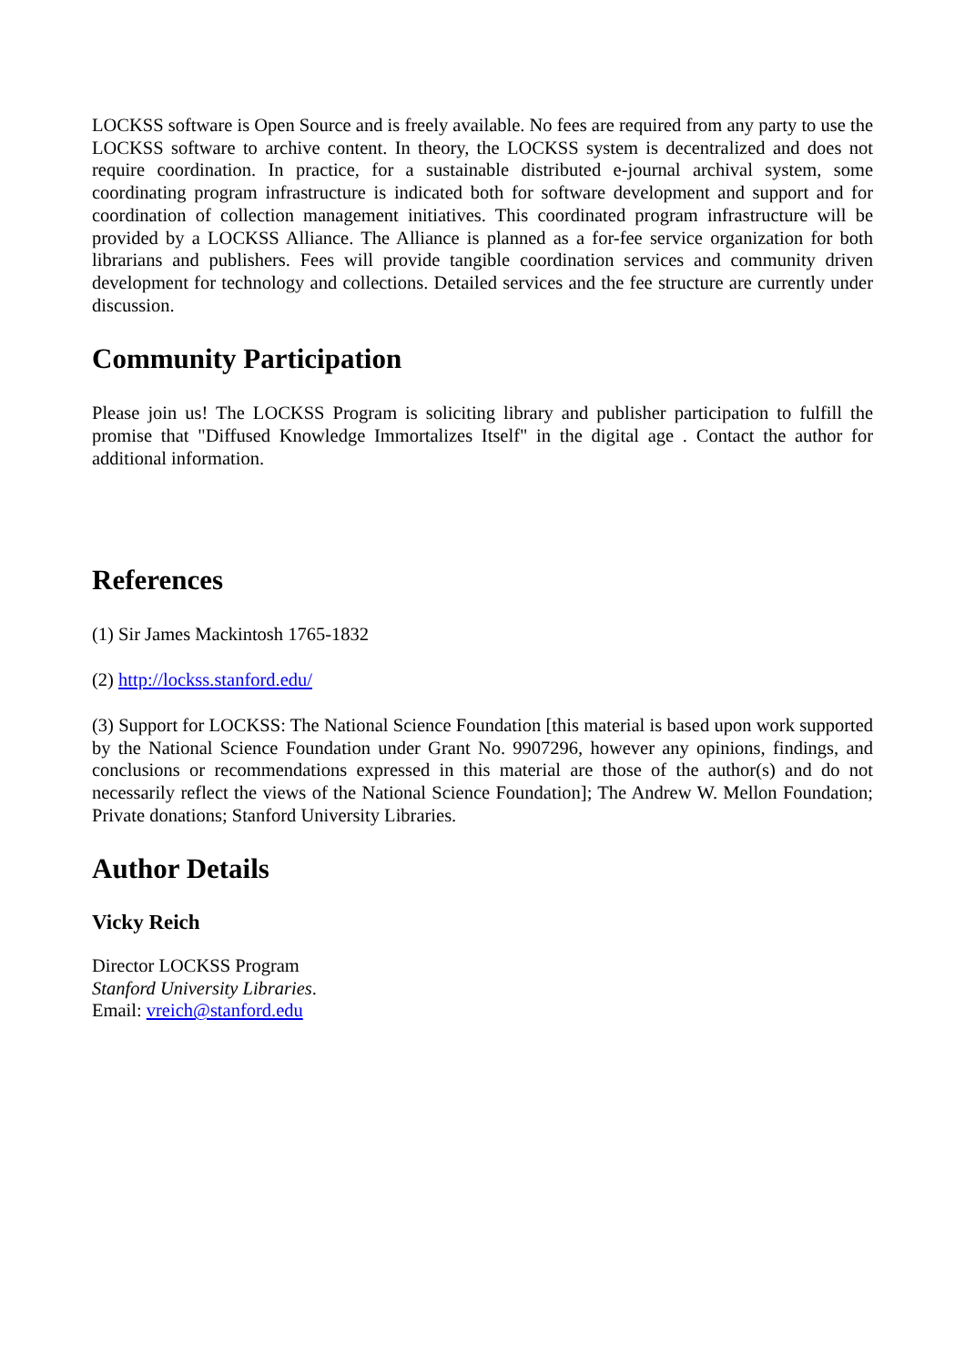LOCKSS software is Open Source and is freely available. No fees are required from any party to use the LOCKSS software to archive content. In theory, the LOCKSS system is decentralized and does not require coordination. In practice, for a sustainable distributed e-journal archival system, some coordinating program infrastructure is indicated both for software development and support and for coordination of collection management initiatives. This coordinated program infrastructure will be provided by a LOCKSS Alliance. The Alliance is planned as a for-fee service organization for both librarians and publishers. Fees will provide tangible coordination services and community driven development for technology and collections. Detailed services and the fee structure are currently under discussion.
Community Participation
Please join us! The LOCKSS Program is soliciting library and publisher participation to fulfill the promise that "Diffused Knowledge Immortalizes Itself" in the digital age . Contact the author for additional information.
References
(1) Sir James Mackintosh 1765-1832
(2) http://lockss.stanford.edu/
(3) Support for LOCKSS: The National Science Foundation [this material is based upon work supported by the National Science Foundation under Grant No. 9907296, however any opinions, findings, and conclusions or recommendations expressed in this material are those of the author(s) and do not necessarily reflect the views of the National Science Foundation]; The Andrew W. Mellon Foundation; Private donations; Stanford University Libraries.
Author Details
Vicky Reich
Director LOCKSS Program
Stanford University Libraries.
Email: vreich@stanford.edu